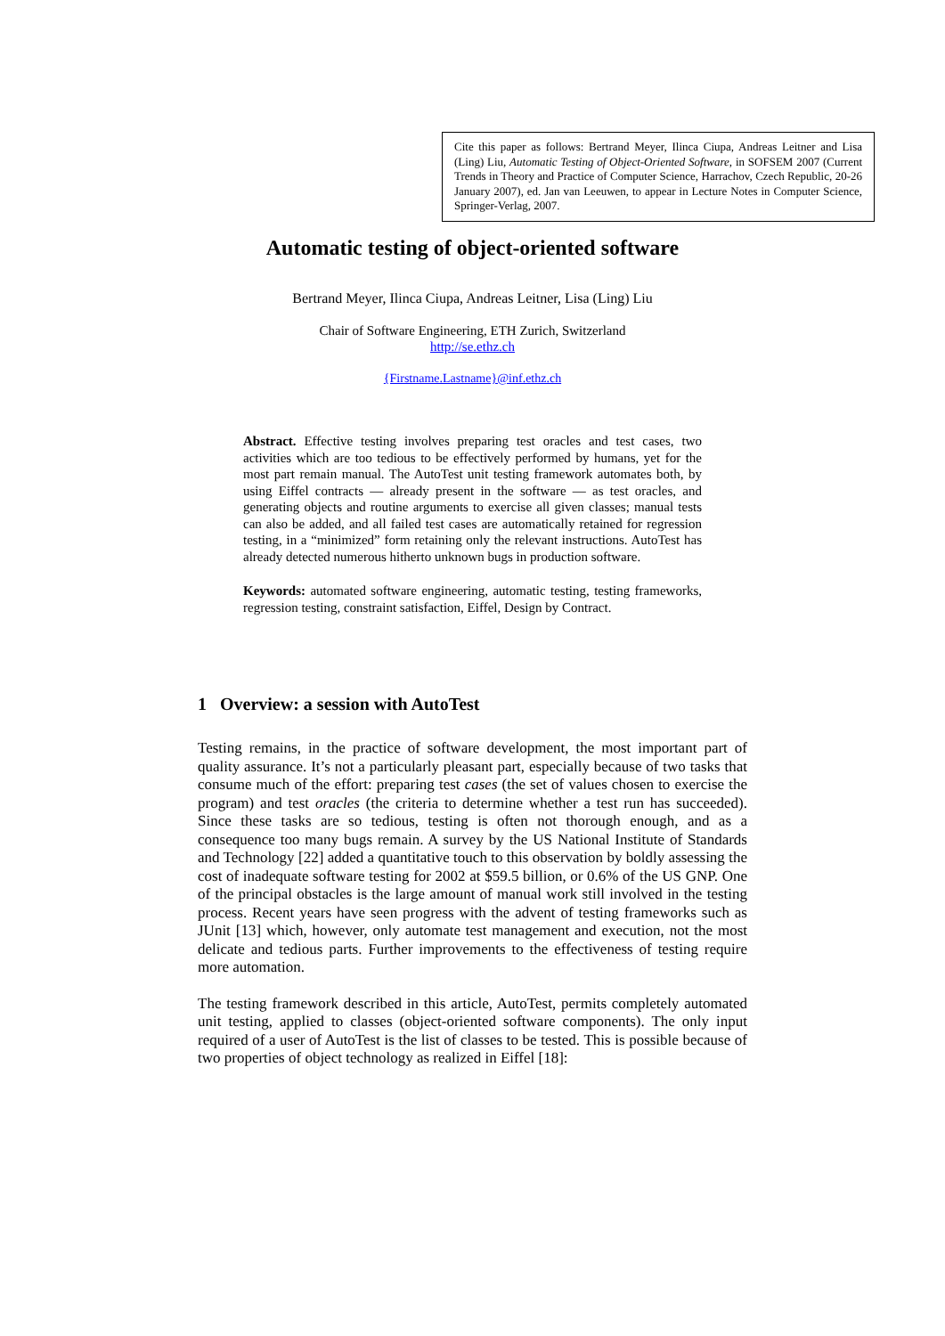Cite this paper as follows: Bertrand Meyer, Ilinca Ciupa, Andreas Leitner and Lisa (Ling) Liu, Automatic Testing of Object-Oriented Software, in SOFSEM 2007 (Current Trends in Theory and Practice of Computer Science, Harrachov, Czech Republic, 20-26 January 2007), ed. Jan van Leeuwen, to appear in Lecture Notes in Computer Science, Springer-Verlag, 2007.
Automatic testing of object-oriented software
Bertrand Meyer, Ilinca Ciupa, Andreas Leitner, Lisa (Ling) Liu
Chair of Software Engineering, ETH Zurich, Switzerland
http://se.ethz.ch
{Firstname.Lastname}@inf.ethz.ch
Abstract. Effective testing involves preparing test oracles and test cases, two activities which are too tedious to be effectively performed by humans, yet for the most part remain manual. The AutoTest unit testing framework automates both, by using Eiffel contracts — already present in the software — as test oracles, and generating objects and routine arguments to exercise all given classes; manual tests can also be added, and all failed test cases are automatically retained for regression testing, in a “minimized” form retaining only the relevant instructions. AutoTest has already detected numerous hitherto unknown bugs in production software.
Keywords: automated software engineering, automatic testing, testing frameworks, regression testing, constraint satisfaction, Eiffel, Design by Contract.
1 Overview: a session with AutoTest
Testing remains, in the practice of software development, the most important part of quality assurance. It’s not a particularly pleasant part, especially because of two tasks that consume much of the effort: preparing test cases (the set of values chosen to exercise the program) and test oracles (the criteria to determine whether a test run has succeeded). Since these tasks are so tedious, testing is often not thorough enough, and as a consequence too many bugs remain. A survey by the US National Institute of Standards and Technology [22] added a quantitative touch to this observation by boldly assessing the cost of inadequate software testing for 2002 at $59.5 billion, or 0.6% of the US GNP. One of the principal obstacles is the large amount of manual work still involved in the testing process. Recent years have seen progress with the advent of testing frameworks such as JUnit [13] which, however, only automate test management and execution, not the most delicate and tedious parts. Further improvements to the effectiveness of testing require more automation.
The testing framework described in this article, AutoTest, permits completely automated unit testing, applied to classes (object-oriented software components). The only input required of a user of AutoTest is the list of classes to be tested. This is possible because of two properties of object technology as realized in Eiffel [18]: